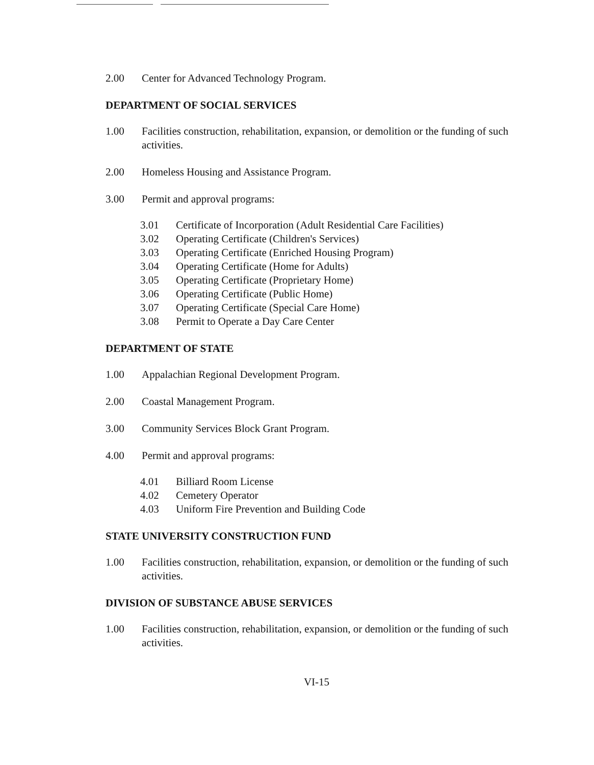2.00 Center for Advanced Technology Program.
DEPARTMENT OF SOCIAL SERVICES
1.00 Facilities construction, rehabilitation, expansion, or demolition or the funding of such activities.
2.00 Homeless Housing and Assistance Program.
3.00 Permit and approval programs:
3.01 Certificate of Incorporation (Adult Residential Care Facilities)
3.02 Operating Certificate (Children's Services)
3.03 Operating Certificate (Enriched Housing Program)
3.04 Operating Certificate (Home for Adults)
3.05 Operating Certificate (Proprietary Home)
3.06 Operating Certificate (Public Home)
3.07 Operating Certificate (Special Care Home)
3.08 Permit to Operate a Day Care Center
DEPARTMENT OF STATE
1.00 Appalachian Regional Development Program.
2.00 Coastal Management Program.
3.00 Community Services Block Grant Program.
4.00 Permit and approval programs:
4.01 Billiard Room License
4.02 Cemetery Operator
4.03 Uniform Fire Prevention and Building Code
STATE UNIVERSITY CONSTRUCTION FUND
1.00 Facilities construction, rehabilitation, expansion, or demolition or the funding of such activities.
DIVISION OF SUBSTANCE ABUSE SERVICES
1.00 Facilities construction, rehabilitation, expansion, or demolition or the funding of such activities.
VI-15